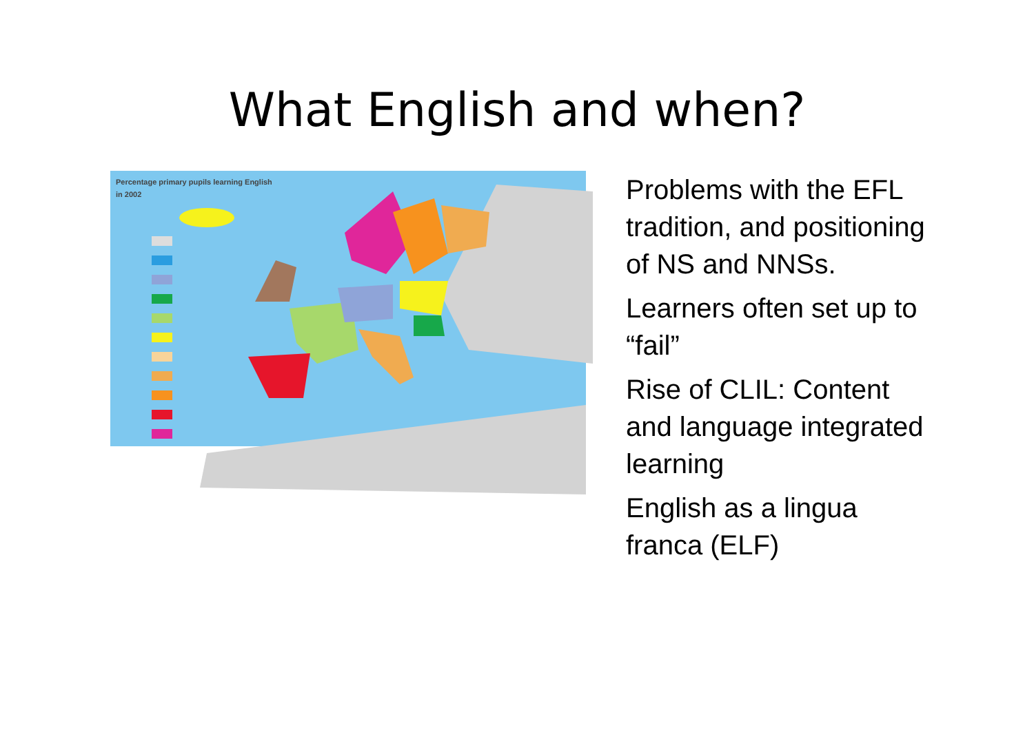What English and when?
Percentage primary pupils learning English
in 2002
Problems with the EFL tradition, and positioning of NS and NNSs.
Learners often set up to “fail”
Rise of CLIL: Content and language integrated learning
English as a lingua franca (ELF)